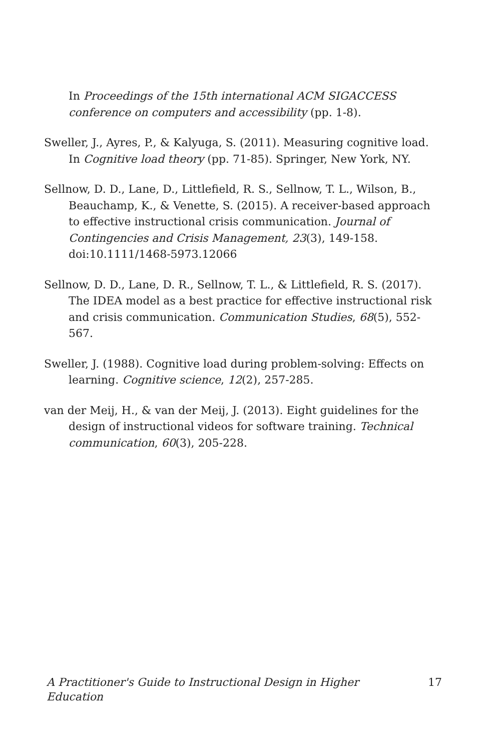In Proceedings of the 15th international ACM SIGACCESS conference on computers and accessibility (pp. 1-8).
Sweller, J., Ayres, P., & Kalyuga, S. (2011). Measuring cognitive load. In Cognitive load theory (pp. 71-85). Springer, New York, NY.
Sellnow, D. D., Lane, D., Littlefield, R. S., Sellnow, T. L., Wilson, B., Beauchamp, K., & Venette, S. (2015). A receiver-based approach to effective instructional crisis communication. Journal of Contingencies and Crisis Management, 23(3), 149-158. doi:10.1111/1468-5973.12066
Sellnow, D. D., Lane, D. R., Sellnow, T. L., & Littlefield, R. S. (2017). The IDEA model as a best practice for effective instructional risk and crisis communication. Communication Studies, 68(5), 552-567.
Sweller, J. (1988). Cognitive load during problem-solving: Effects on learning. Cognitive science, 12(2), 257-285.
van der Meij, H., & van der Meij, J. (2013). Eight guidelines for the design of instructional videos for software training. Technical communication, 60(3), 205-228.
A Practitioner's Guide to Instructional Design in Higher Education 17